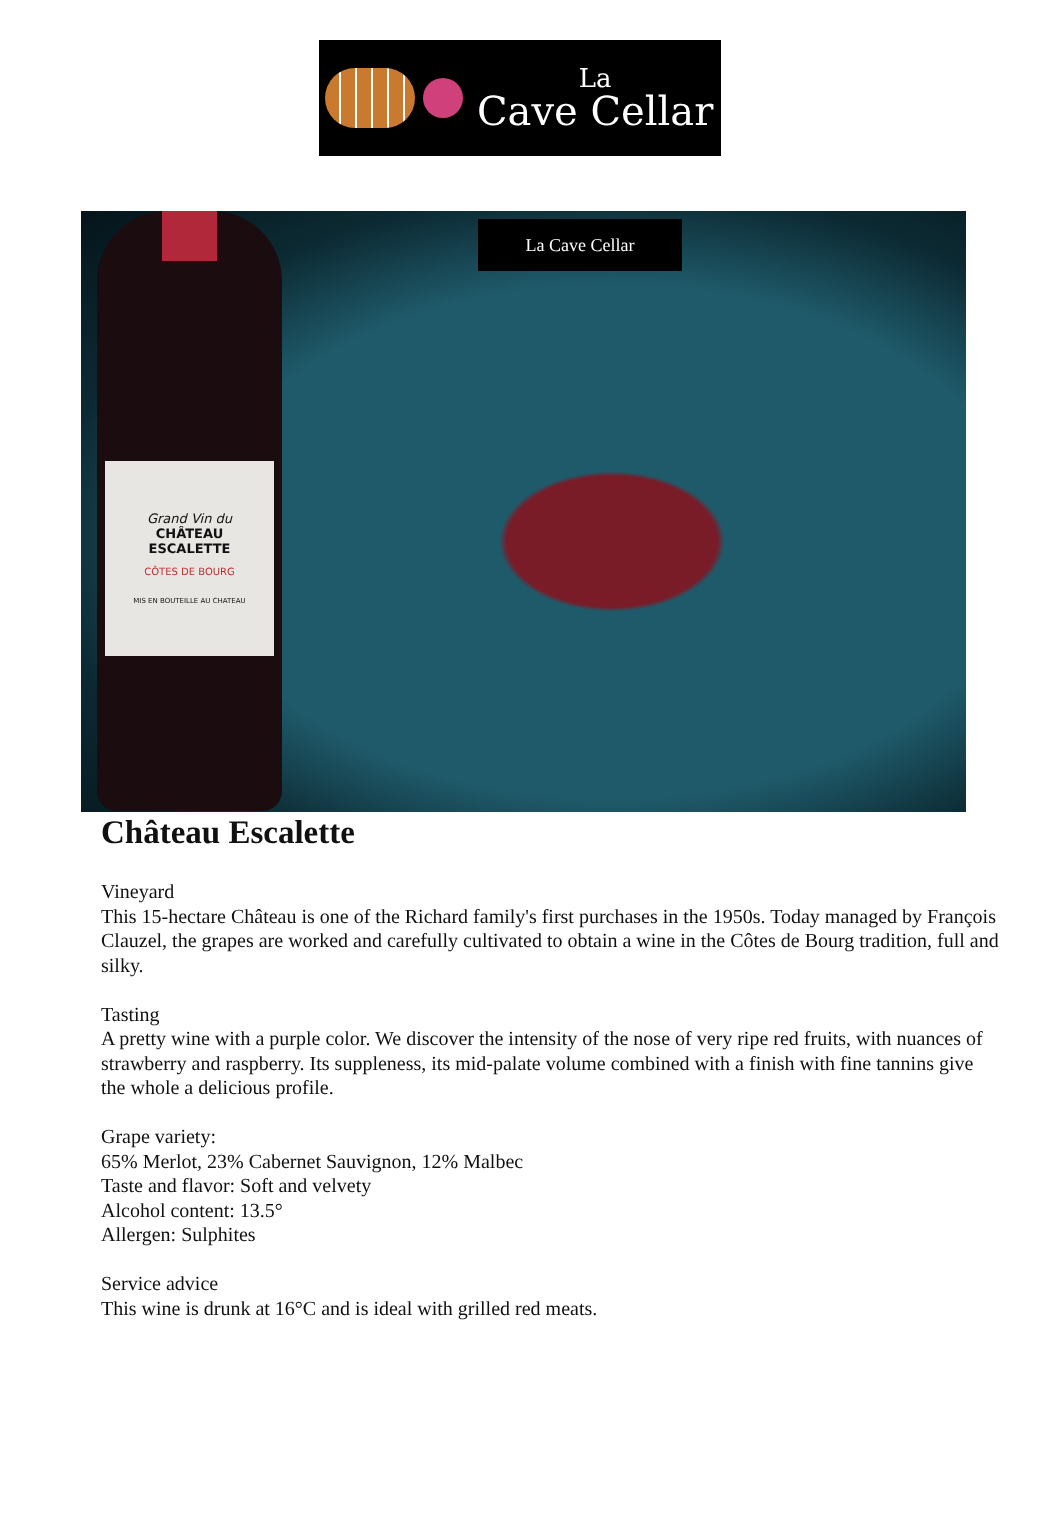La
Cave Cellar
La Cave Cellar
Grand Vin du
CHÂTEAU
ESCALETTE
CÔTES DE BOURG
MIS EN BOUTEILLE AU CHATEAU
Château Escalette
Vineyard
This 15-hectare Château is one of the Richard family's first purchases in the 1950s. Today managed by François Clauzel, the grapes are worked and carefully cultivated to obtain a wine in the Côtes de Bourg tradition, full and silky.
Tasting
A pretty wine with a purple color. We discover the intensity of the nose of very ripe red fruits, with nuances of strawberry and raspberry. Its suppleness, its mid-palate volume combined with a finish with fine tannins give the whole a delicious profile.
Grape variety:
65% Merlot, 23% Cabernet Sauvignon, 12% Malbec
Taste and flavor: Soft and velvety
Alcohol content: 13.5°
Allergen: Sulphites
Service advice
This wine is drunk at 16°C and is ideal with grilled red meats.